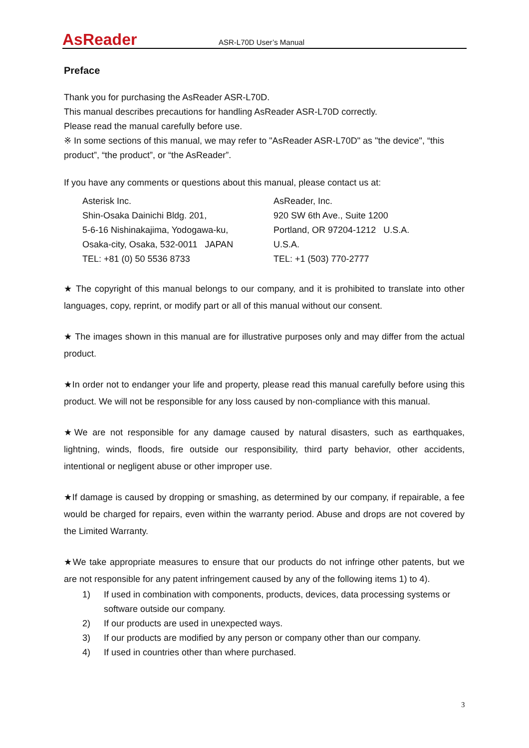AsReader
ASR-L70D User’s Manual
Preface
Thank you for purchasing the AsReader ASR-L70D.
This manual describes precautions for handling AsReader ASR-L70D correctly.
Please read the manual carefully before use.
※ In some sections of this manual, we may refer to "AsReader ASR-L70D" as "the device", “this product”, “the product”, or “the AsReader”.
If you have any comments or questions about this manual, please contact us at:
Asterisk Inc.
Shin-Osaka Dainichi Bldg. 201,
5-6-16 Nishinakajima, Yodogawa-ku,
Osaka-city, Osaka, 532-0011 JAPAN
TEL: +81 (0) 50 5536 8733
AsReader, Inc.
920 SW 6th Ave., Suite 1200
Portland, OR 97204-1212 U.S.A.
U.S.A.
TEL: +1 (503) 770-2777
★ The copyright of this manual belongs to our company, and it is prohibited to translate into other languages, copy, reprint, or modify part or all of this manual without our consent.
★ The images shown in this manual are for illustrative purposes only and may differ from the actual product.
★In order not to endanger your life and property, please read this manual carefully before using this product. We will not be responsible for any loss caused by non-compliance with this manual.
★We are not responsible for any damage caused by natural disasters, such as earthquakes, lightning, winds, floods, fire outside our responsibility, third party behavior, other accidents, intentional or negligent abuse or other improper use.
★If damage is caused by dropping or smashing, as determined by our company, if repairable, a fee would be charged for repairs, even within the warranty period. Abuse and drops are not covered by the Limited Warranty.
★We take appropriate measures to ensure that our products do not infringe other patents, but we are not responsible for any patent infringement caused by any of the following items 1) to 4).
1) If used in combination with components, products, devices, data processing systems or software outside our company.
2) If our products are used in unexpected ways.
3) If our products are modified by any person or company other than our company.
4) If used in countries other than where purchased.
3